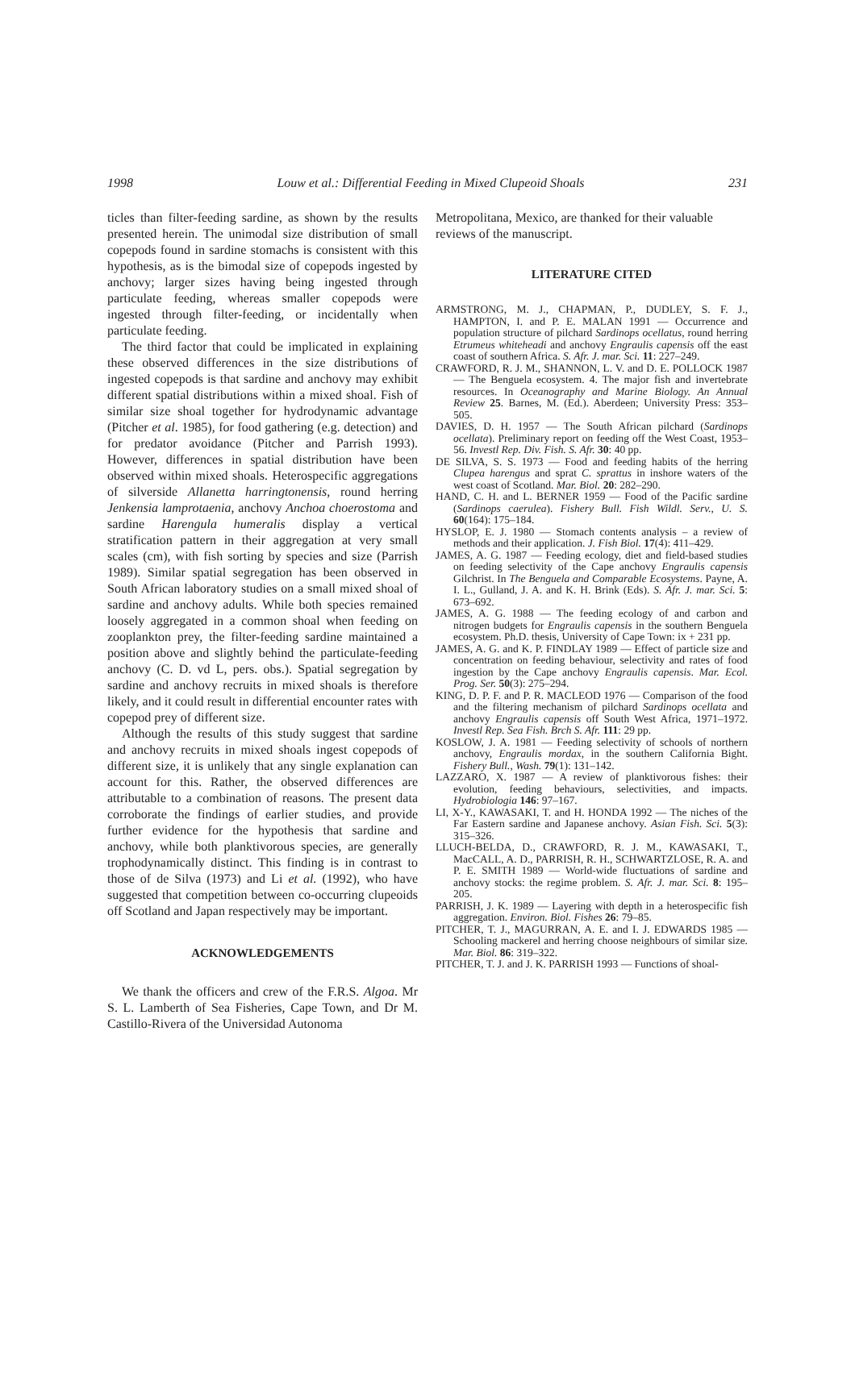1998 Louw et al.: Differential Feeding in Mixed Clupeoid Shoals 231
ticles than filter-feeding sardine, as shown by the results presented herein. The unimodal size distribution of small copepods found in sardine stomachs is consistent with this hypothesis, as is the bimodal size of copepods ingested by anchovy; larger sizes having being ingested through particulate feeding, whereas smaller copepods were ingested through filter-feeding, or incidentally when particulate feeding.
The third factor that could be implicated in explaining these observed differences in the size distributions of ingested copepods is that sardine and anchovy may exhibit different spatial distributions within a mixed shoal. Fish of similar size shoal together for hydrodynamic advantage (Pitcher et al. 1985), for food gathering (e.g. detection) and for predator avoidance (Pitcher and Parrish 1993). However, differences in spatial distribution have been observed within mixed shoals. Heterospecific aggregations of silverside Allanetta harringtonensis, round herring Jenkensia lamprotaenia, anchovy Anchoa choerostoma and sardine Harengula humeralis display a vertical stratification pattern in their aggregation at very small scales (cm), with fish sorting by species and size (Parrish 1989). Similar spatial segregation has been observed in South African laboratory studies on a small mixed shoal of sardine and anchovy adults. While both species remained loosely aggregated in a common shoal when feeding on zooplankton prey, the filter-feeding sardine maintained a position above and slightly behind the particulate-feeding anchovy (C. D. vd L, pers. obs.). Spatial segregation by sardine and anchovy recruits in mixed shoals is therefore likely, and it could result in differential encounter rates with copepod prey of different size.
Although the results of this study suggest that sardine and anchovy recruits in mixed shoals ingest copepods of different size, it is unlikely that any single explanation can account for this. Rather, the observed differences are attributable to a combination of reasons. The present data corroborate the findings of earlier studies, and provide further evidence for the hypothesis that sardine and anchovy, while both planktivorous species, are generally trophodynamically distinct. This finding is in contrast to those of de Silva (1973) and Li et al. (1992), who have suggested that competition between co-occurring clupeoids off Scotland and Japan respectively may be important.
ACKNOWLEDGEMENTS
We thank the officers and crew of the F.R.S. Algoa. Mr S. L. Lamberth of Sea Fisheries, Cape Town, and Dr M. Castillo-Rivera of the Universidad Autonoma
Metropolitana, Mexico, are thanked for their valuable reviews of the manuscript.
LITERATURE CITED
ARMSTRONG, M. J., CHAPMAN, P., DUDLEY, S. F. J., HAMPTON, I. and P. E. MALAN 1991 — Occurrence and population structure of pilchard Sardinops ocellatus, round herring Etrumeus whiteheadi and anchovy Engraulis capensis off the east coast of southern Africa. S. Afr. J. mar. Sci. 11: 227–249.
CRAWFORD, R. J. M., SHANNON, L. V. and D. E. POLLOCK 1987 — The Benguela ecosystem. 4. The major fish and invertebrate resources. In Oceanography and Marine Biology. An Annual Review 25. Barnes, M. (Ed.). Aberdeen; University Press: 353–505.
DAVIES, D. H. 1957 — The South African pilchard (Sardinops ocellata). Preliminary report on feeding off the West Coast, 1953–56. Investl Rep. Div. Fish. S. Afr. 30: 40 pp.
DE SILVA, S. S. 1973 — Food and feeding habits of the herring Clupea harengus and sprat C. sprattus in inshore waters of the west coast of Scotland. Mar. Biol. 20: 282–290.
HAND, C. H. and L. BERNER 1959 — Food of the Pacific sardine (Sardinops caerulea). Fishery Bull. Fish Wildl. Serv., U. S. 60(164): 175–184.
HYSLOP, E. J. 1980 — Stomach contents analysis – a review of methods and their application. J. Fish Biol. 17(4): 411–429.
JAMES, A. G. 1987 — Feeding ecology, diet and field-based studies on feeding selectivity of the Cape anchovy Engraulis capensis Gilchrist. In The Benguela and Comparable Ecosystems. Payne, A. I. L., Gulland, J. A. and K. H. Brink (Eds). S. Afr. J. mar. Sci. 5: 673–692.
JAMES, A. G. 1988 — The feeding ecology of and carbon and nitrogen budgets for Engraulis capensis in the southern Benguela ecosystem. Ph.D. thesis, University of Cape Town: ix + 231 pp.
JAMES, A. G. and K. P. FINDLAY 1989 — Effect of particle size and concentration on feeding behaviour, selectivity and rates of food ingestion by the Cape anchovy Engraulis capensis. Mar. Ecol. Prog. Ser. 50(3): 275–294.
KING, D. P. F. and P. R. MACLEOD 1976 — Comparison of the food and the filtering mechanism of pilchard Sardinops ocellata and anchovy Engraulis capensis off South West Africa, 1971–1972. Investl Rep. Sea Fish. Brch S. Afr. 111: 29 pp.
KOSLOW, J. A. 1981 — Feeding selectivity of schools of northern anchovy, Engraulis mordax, in the southern California Bight. Fishery Bull., Wash. 79(1): 131–142.
LAZZARO, X. 1987 — A review of planktivorous fishes: their evolution, feeding behaviours, selectivities, and impacts. Hydrobiologia 146: 97–167.
LI, X-Y., KAWASAKI, T. and H. HONDA 1992 — The niches of the Far Eastern sardine and Japanese anchovy. Asian Fish. Sci. 5(3): 315–326.
LLUCH-BELDA, D., CRAWFORD, R. J. M., KAWASAKI, T., MacCALL, A. D., PARRISH, R. H., SCHWARTZLOSE, R. A. and P. E. SMITH 1989 — World-wide fluctuations of sardine and anchovy stocks: the regime problem. S. Afr. J. mar. Sci. 8: 195–205.
PARRISH, J. K. 1989 — Layering with depth in a heterospecific fish aggregation. Environ. Biol. Fishes 26: 79–85.
PITCHER, T. J., MAGURRAN, A. E. and I. J. EDWARDS 1985 — Schooling mackerel and herring choose neighbours of similar size. Mar. Biol. 86: 319–322.
PITCHER, T. J. and J. K. PARRISH 1993 — Functions of shoal-